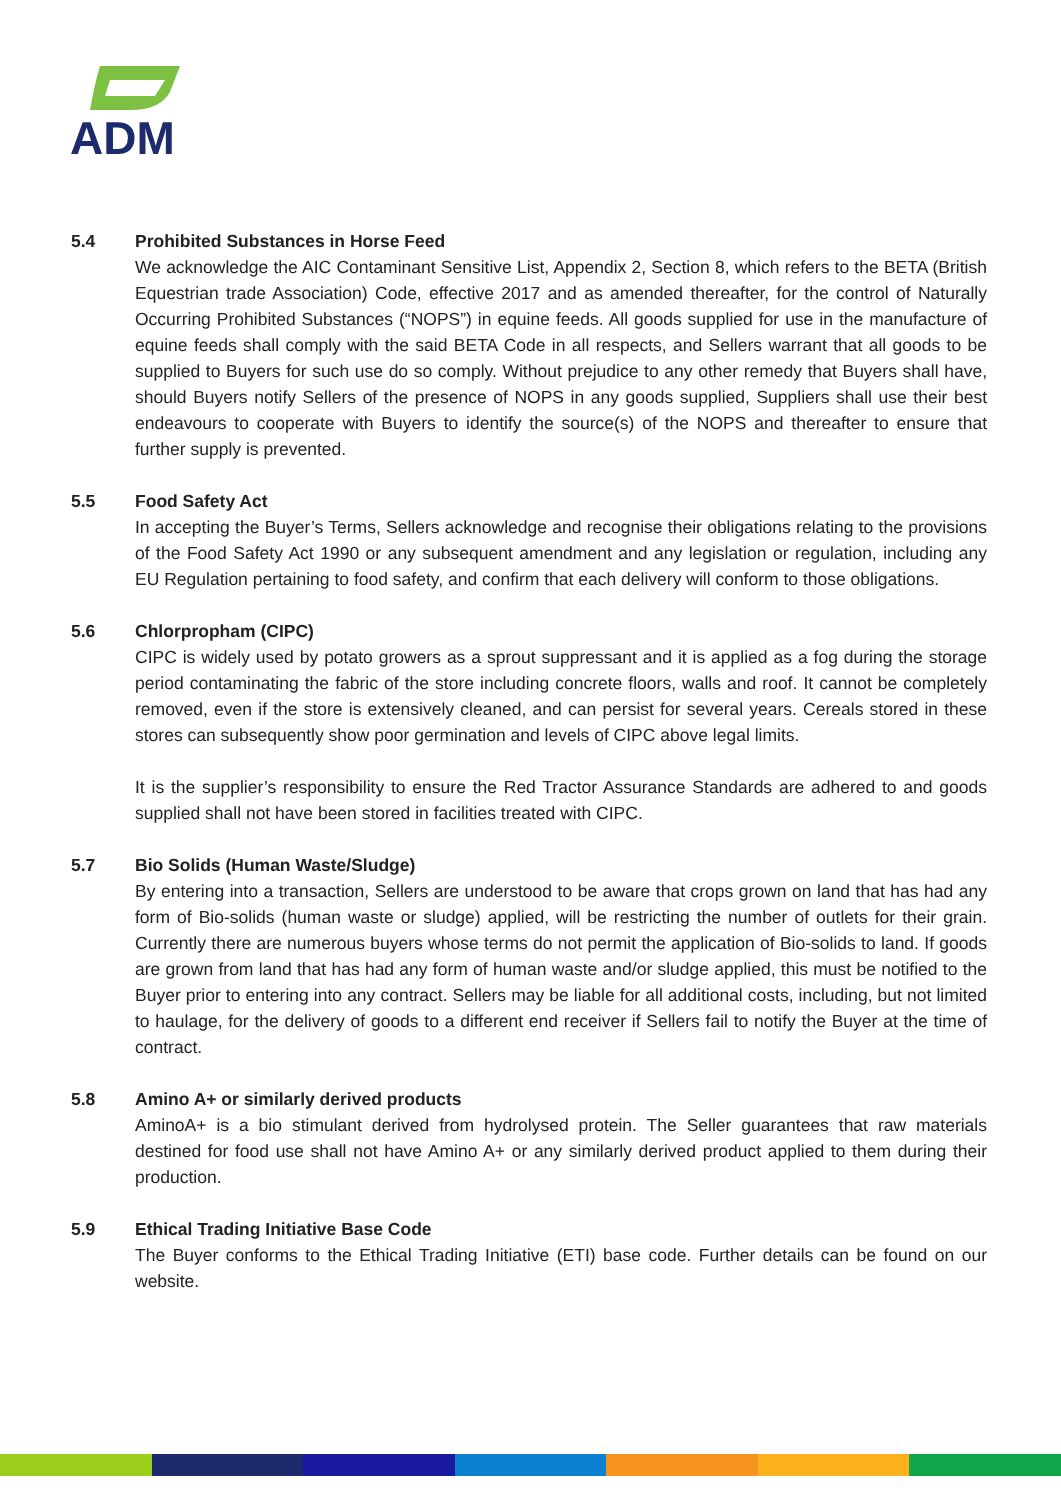ADM
5.4 Prohibited Substances in Horse Feed
We acknowledge the AIC Contaminant Sensitive List, Appendix 2, Section 8, which refers to the BETA (British Equestrian trade Association) Code, effective 2017 and as amended thereafter, for the control of Naturally Occurring Prohibited Substances (“NOPS”) in equine feeds. All goods supplied for use in the manufacture of equine feeds shall comply with the said BETA Code in all respects, and Sellers warrant that all goods to be supplied to Buyers for such use do so comply. Without prejudice to any other remedy that Buyers shall have, should Buyers notify Sellers of the presence of NOPS in any goods supplied, Suppliers shall use their best endeavours to cooperate with Buyers to identify the source(s) of the NOPS and thereafter to ensure that further supply is prevented.
5.5 Food Safety Act
In accepting the Buyer’s Terms, Sellers acknowledge and recognise their obligations relating to the provisions of the Food Safety Act 1990 or any subsequent amendment and any legislation or regulation, including any EU Regulation pertaining to food safety, and confirm that each delivery will conform to those obligations.
5.6 Chlorpropham (CIPC)
CIPC is widely used by potato growers as a sprout suppressant and it is applied as a fog during the storage period contaminating the fabric of the store including concrete floors, walls and roof. It cannot be completely removed, even if the store is extensively cleaned, and can persist for several years. Cereals stored in these stores can subsequently show poor germination and levels of CIPC above legal limits.
It is the supplier’s responsibility to ensure the Red Tractor Assurance Standards are adhered to and goods supplied shall not have been stored in facilities treated with CIPC.
5.7 Bio Solids (Human Waste/Sludge)
By entering into a transaction, Sellers are understood to be aware that crops grown on land that has had any form of Bio-solids (human waste or sludge) applied, will be restricting the number of outlets for their grain. Currently there are numerous buyers whose terms do not permit the application of Bio-solids to land. If goods are grown from land that has had any form of human waste and/or sludge applied, this must be notified to the Buyer prior to entering into any contract. Sellers may be liable for all additional costs, including, but not limited to haulage, for the delivery of goods to a different end receiver if Sellers fail to notify the Buyer at the time of contract.
5.8 Amino A+ or similarly derived products
AminoA+ is a bio stimulant derived from hydrolysed protein. The Seller guarantees that raw materials destined for food use shall not have Amino A+ or any similarly derived product applied to them during their production.
5.9 Ethical Trading Initiative Base Code
The Buyer conforms to the Ethical Trading Initiative (ETI) base code. Further details can be found on our website.